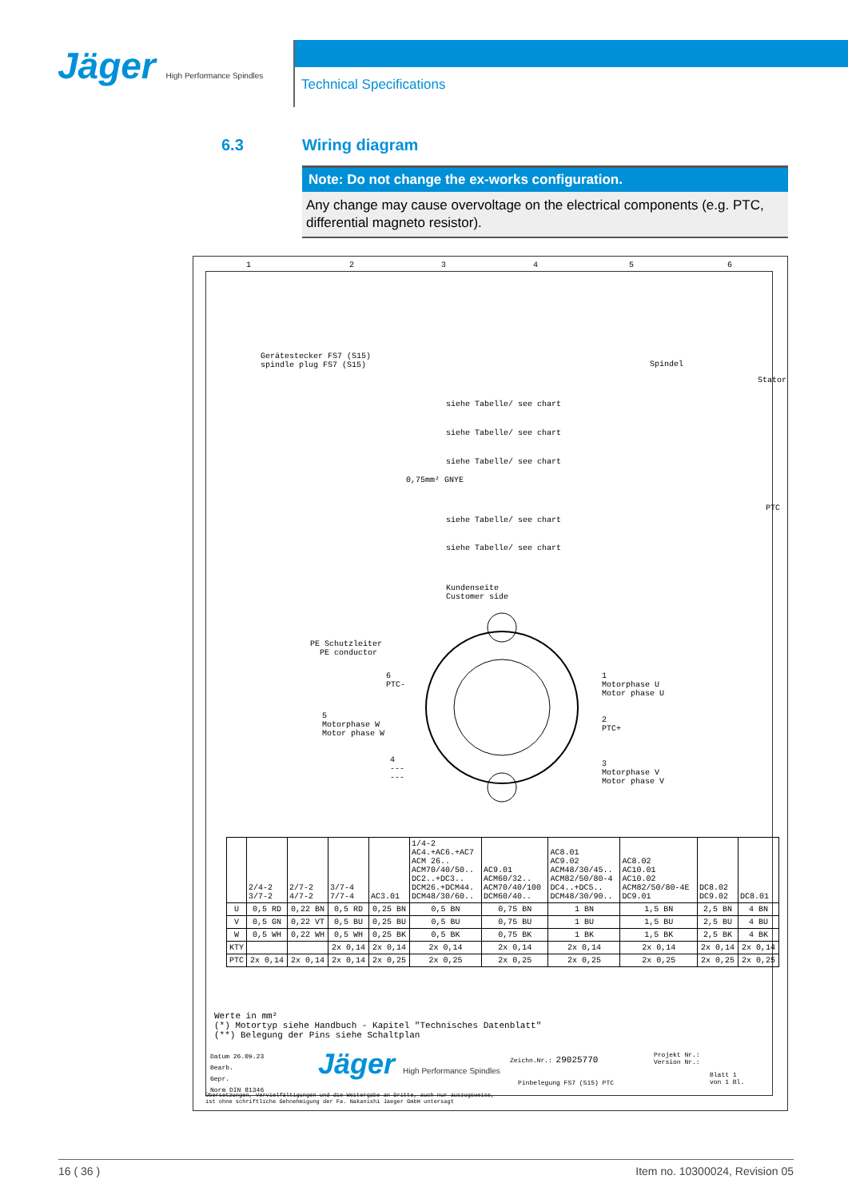Jäger High Performance Spindles
Technical Specifications
6.3 Wiring diagram
Note: Do not change the ex-works configuration.
Any change may cause overvoltage on the electrical components (e.g. PTC, differential magneto resistor).
1 2 3 4 5 6
Gerätestecker FS7 (S15)
spindle plug FS7 (S15)
Spindel
siehe Tabelle/ see chart
siehe Tabelle/ see chart
siehe Tabelle/ see chart
0,75mm² GNYE
siehe Tabelle/ see chart
siehe Tabelle/ see chart
Stator
PTC
Kundenseite
Customer side
PE Schutzleiter
PE conductor
6
PTC-
5
Motorphase W
Motor phase W
4
---
---
1
Motorphase U
Motor phase U
2
PTC+
3
Motorphase V
Motor phase V
| | 2/4-2 3/7-2 | 2/7-2 4/7-2 | 3/7-4 7/7-4 | AC3.01 | 1/4-2 AC4.+AC6.+AC7 ACM 26.. ACM70/40/50.. DC2..+DC3.. DCM26.+DCM44. DCM48/30/60.. | AC9.01 ACM60/32.. ACM70/40/100 DCM60/40.. | AC8.01 AC9.02 ACM48/30/45.. ACM82/50/80-4 DC4..+DC5.. DCM48/30/90.. | AC8.02 AC10.01 AC10.02 ACM82/50/80-4E DC9.01 | DC8.02 DC9.02 | DC8.01 |
| --- | --- | --- | --- | --- | --- | --- | --- | --- | --- | --- |
| U | 0,5 RD | 0,22 BN | 0,5 RD | 0,25 BN | 0,5 BN | 0,75 BN | 1 BN | 1,5 BN | 2,5 BN | 4 BN |
| V | 0,5 GN | 0,22 VT | 0,5 BU | 0,25 BU | 0,5 BU | 0,75 BU | 1 BU | 1,5 BU | 2,5 BU | 4 BU |
| W | 0,5 WH | 0,22 WH | 0,5 WH | 0,25 BK | 0,5 BK | 0,75 BK | 1 BK | 1,5 BK | 2,5 BK | 4 BK |
| KTY | | | 2x 0,14 | 2x 0,14 | 2x 0,14 | 2x 0,14 | 2x 0,14 | 2x 0,14 | 2x 0,14 | 2x 0,14 |
| PTC | 2x 0,14 | 2x 0,14 | 2x 0,14 | 2x 0,25 | 2x 0,25 | 2x 0,25 | 2x 0,25 | 2x 0,25 | 2x 0,25 | 2x 0,25 |
Werte in mm²
(*) Motortyp siehe Handbuch - Kapitel "Technisches Datenblatt"
(**) Belegung der Pins siehe Schaltplan
Datum 26.09.23
Bearb.
Gepr.
Norm DIN 81346
Jäger High Performance Spindles Zeichn.Nr.: 29025770
Projekt Nr.:
Version Nr.:
Pinbelegung FS7 (S15) PTC
Blatt 1
von 1 Bl.
Übersetzungen, Vervielfältigungen und die Weitergabe an Dritte, auch nur auszugsweise,
ist ohne schriftliche Gehnehmigung der Fa. Nakanishi Jaeger GmbH untersagt
16 ( 36 ) Item no. 10300024, Revision 05